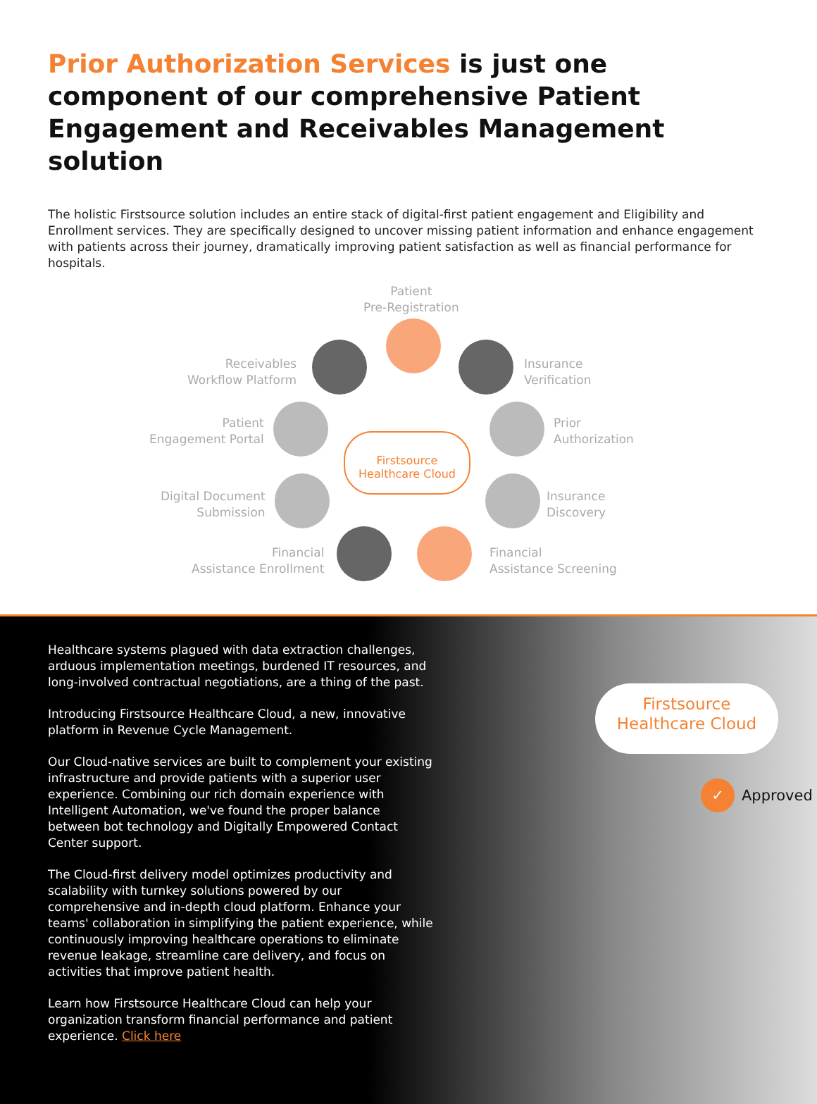Prior Authorization Services is just one component of our comprehensive Patient Engagement and Receivables Management solution
The holistic Firstsource solution includes an entire stack of digital-first patient engagement and Eligibility and Enrollment services. They are specifically designed to uncover missing patient information and enhance engagement with patients across their journey, dramatically improving patient satisfaction as well as financial performance for hospitals.
Patient
Pre-Registration
Receivables
Workflow Platform
Insurance
Verification
Patient
Engagement Portal
Prior
Authorization
Firstsource
Healthcare Cloud
Digital Document
Submission
Insurance
Discovery
Financial
Assistance Enrollment
Financial
Assistance Screening
Healthcare systems plagued with data extraction challenges, arduous implementation meetings, burdened IT resources, and long-involved contractual negotiations, are a thing of the past.
Introducing Firstsource Healthcare Cloud, a new, innovative platform in Revenue Cycle Management.
Our Cloud-native services are built to complement your existing infrastructure and provide patients with a superior user experience. Combining our rich domain experience with Intelligent Automation, we've found the proper balance between bot technology and Digitally Empowered Contact Center support.
The Cloud-first delivery model optimizes productivity and scalability with turnkey solutions powered by our comprehensive and in-depth cloud platform. Enhance your teams' collaboration in simplifying the patient experience, while continuously improving healthcare operations to eliminate revenue leakage, streamline care delivery, and focus on activities that improve patient health.
Learn how Firstsource Healthcare Cloud can help your organization transform financial performance and patient experience. Click here
Firstsource
Healthcare Cloud
✓ Approved